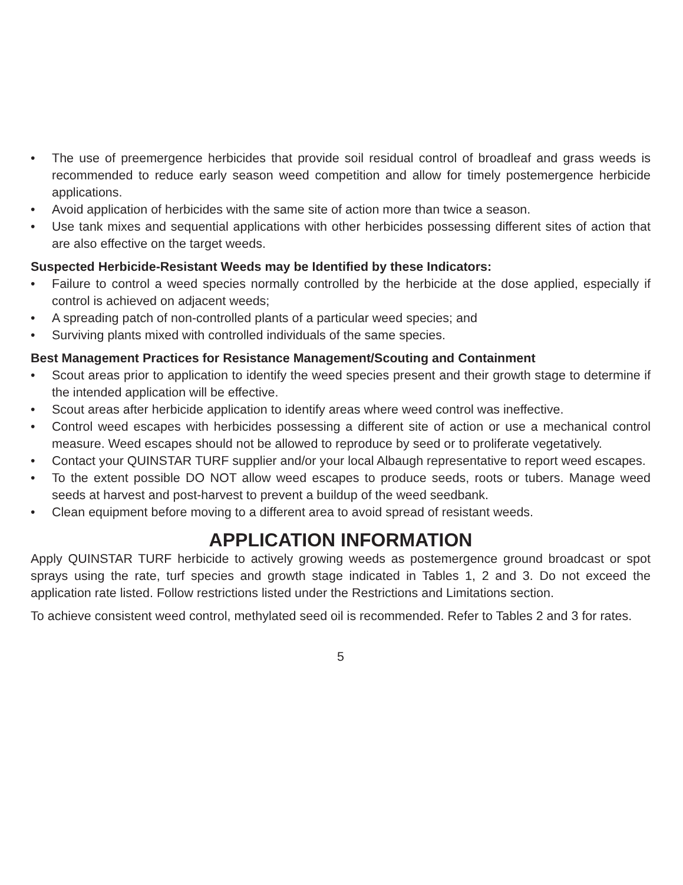• The use of preemergence herbicides that provide soil residual control of broadleaf and grass weeds is recommended to reduce early season weed competition and allow for timely postemergence herbicide applications.
• Avoid application of herbicides with the same site of action more than twice a season.
• Use tank mixes and sequential applications with other herbicides possessing different sites of action that are also effective on the target weeds.
Suspected Herbicide-Resistant Weeds may be Identified by these Indicators:
• Failure to control a weed species normally controlled by the herbicide at the dose applied, especially if control is achieved on adjacent weeds;
• A spreading patch of non-controlled plants of a particular weed species; and
• Surviving plants mixed with controlled individuals of the same species.
Best Management Practices for Resistance Management/Scouting and Containment
• Scout areas prior to application to identify the weed species present and their growth stage to determine if the intended application will be effective.
• Scout areas after herbicide application to identify areas where weed control was ineffective.
• Control weed escapes with herbicides possessing a different site of action or use a mechanical control measure. Weed escapes should not be allowed to reproduce by seed or to proliferate vegetatively.
• Contact your QUINSTAR TURF supplier and/or your local Albaugh representative to report weed escapes.
• To the extent possible DO NOT allow weed escapes to produce seeds, roots or tubers. Manage weed seeds at harvest and post-harvest to prevent a buildup of the weed seedbank.
• Clean equipment before moving to a different area to avoid spread of resistant weeds.
APPLICATION INFORMATION
Apply QUINSTAR TURF herbicide to actively growing weeds as postemergence ground broadcast or spot sprays using the rate, turf species and growth stage indicated in Tables 1, 2 and 3. Do not exceed the application rate listed. Follow restrictions listed under the Restrictions and Limitations section.
To achieve consistent weed control, methylated seed oil is recommended. Refer to Tables 2 and 3 for rates.
5